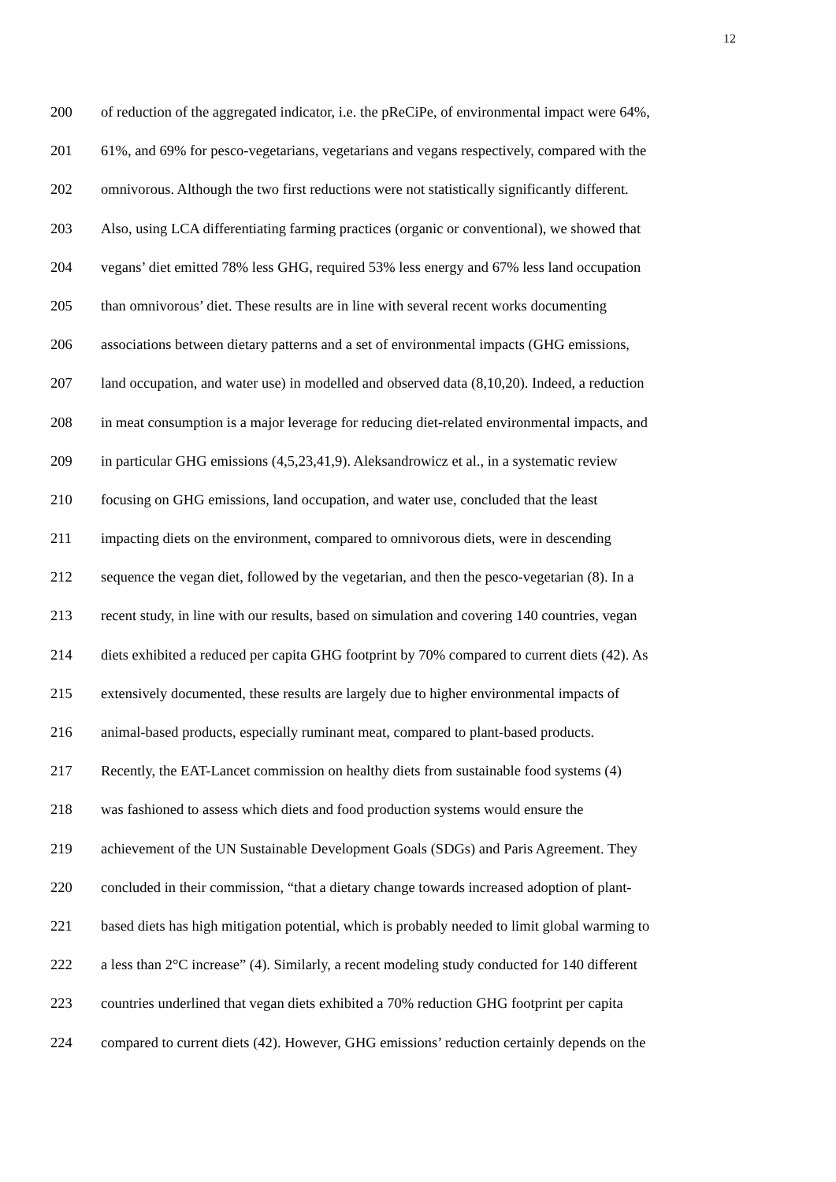12
200 of reduction of the aggregated indicator, i.e. the pReCiPe, of environmental impact were 64%,
201 61%, and 69% for pesco-vegetarians, vegetarians and vegans respectively, compared with the
202 omnivorous. Although the two first reductions were not statistically significantly different.
203 Also, using LCA differentiating farming practices (organic or conventional), we showed that
204 vegans’ diet emitted 78% less GHG, required 53% less energy and 67% less land occupation
205 than omnivorous’ diet. These results are in line with several recent works documenting
206 associations between dietary patterns and a set of environmental impacts (GHG emissions,
207 land occupation, and water use) in modelled and observed data (8,10,20). Indeed, a reduction
208 in meat consumption is a major leverage for reducing diet-related environmental impacts, and
209 in particular GHG emissions (4,5,23,41,9). Aleksandrowicz et al., in a systematic review
210 focusing on GHG emissions, land occupation, and water use, concluded that the least
211 impacting diets on the environment, compared to omnivorous diets, were in descending
212 sequence the vegan diet, followed by the vegetarian, and then the pesco-vegetarian (8). In a
213 recent study, in line with our results, based on simulation and covering 140 countries, vegan
214 diets exhibited a reduced per capita GHG footprint by 70% compared to current diets (42). As
215 extensively documented, these results are largely due to higher environmental impacts of
216 animal-based products, especially ruminant meat, compared to plant-based products.
217 Recently, the EAT-Lancet commission on healthy diets from sustainable food systems (4)
218 was fashioned to assess which diets and food production systems would ensure the
219 achievement of the UN Sustainable Development Goals (SDGs) and Paris Agreement. They
220 concluded in their commission, “that a dietary change towards increased adoption of plant-
221 based diets has high mitigation potential, which is probably needed to limit global warming to
222 a less than 2°C increase” (4). Similarly, a recent modeling study conducted for 140 different
223 countries underlined that vegan diets exhibited a 70% reduction GHG footprint per capita
224 compared to current diets (42). However, GHG emissions’ reduction certainly depends on the